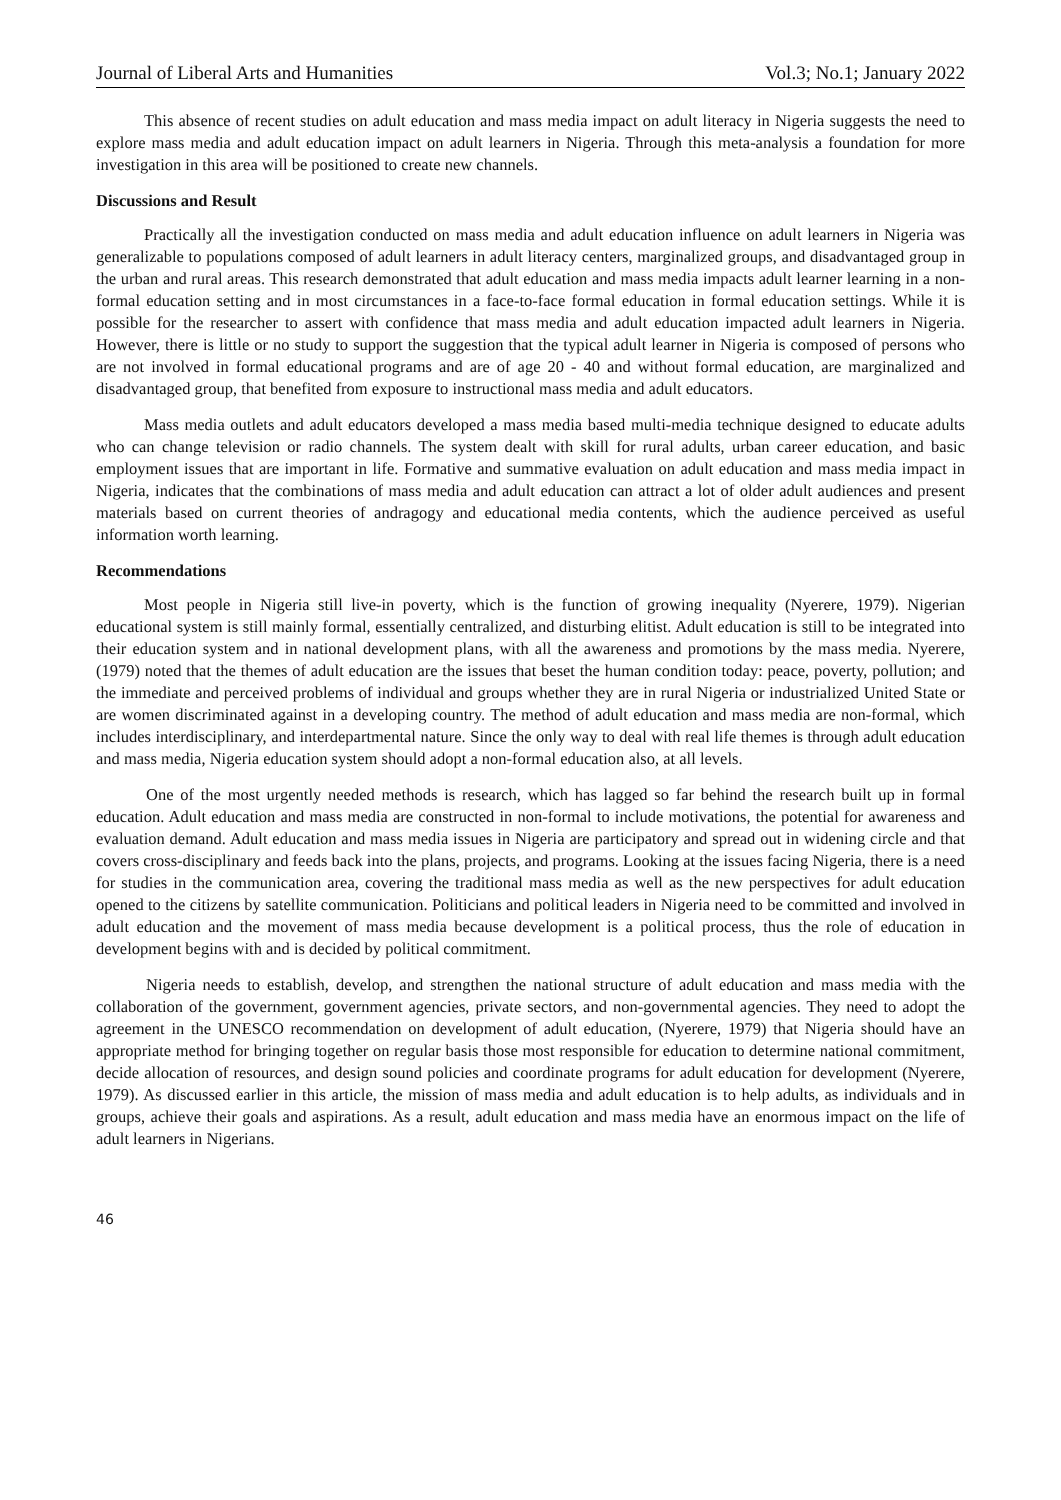Journal of Liberal Arts and Humanities Vol.3; No.1; January 2022
This absence of recent studies on adult education and mass media impact on adult literacy in Nigeria suggests the need to explore mass media and adult education impact on adult learners in Nigeria. Through this meta-analysis a foundation for more investigation in this area will be positioned to create new channels.
Discussions and Result
Practically all the investigation conducted on mass media and adult education influence on adult learners in Nigeria was generalizable to populations composed of adult learners in adult literacy centers, marginalized groups, and disadvantaged group in the urban and rural areas. This research demonstrated that adult education and mass media impacts adult learner learning in a non-formal education setting and in most circumstances in a face-to-face formal education in formal education settings. While it is possible for the researcher to assert with confidence that mass media and adult education impacted adult learners in Nigeria. However, there is little or no study to support the suggestion that the typical adult learner in Nigeria is composed of persons who are not involved in formal educational programs and are of age 20 - 40 and without formal education, are marginalized and disadvantaged group, that benefited from exposure to instructional mass media and adult educators.
Mass media outlets and adult educators developed a mass media based multi-media technique designed to educate adults who can change television or radio channels. The system dealt with skill for rural adults, urban career education, and basic employment issues that are important in life. Formative and summative evaluation on adult education and mass media impact in Nigeria, indicates that the combinations of mass media and adult education can attract a lot of older adult audiences and present materials based on current theories of andragogy and educational media contents, which the audience perceived as useful information worth learning.
Recommendations
Most people in Nigeria still live-in poverty, which is the function of growing inequality (Nyerere, 1979). Nigerian educational system is still mainly formal, essentially centralized, and disturbing elitist. Adult education is still to be integrated into their education system and in national development plans, with all the awareness and promotions by the mass media. Nyerere, (1979) noted that the themes of adult education are the issues that beset the human condition today: peace, poverty, pollution; and the immediate and perceived problems of individual and groups whether they are in rural Nigeria or industrialized United State or are women discriminated against in a developing country. The method of adult education and mass media are non-formal, which includes interdisciplinary, and interdepartmental nature. Since the only way to deal with real life themes is through adult education and mass media, Nigeria education system should adopt a non-formal education also, at all levels.
One of the most urgently needed methods is research, which has lagged so far behind the research built up in formal education. Adult education and mass media are constructed in non-formal to include motivations, the potential for awareness and evaluation demand. Adult education and mass media issues in Nigeria are participatory and spread out in widening circle and that covers cross-disciplinary and feeds back into the plans, projects, and programs. Looking at the issues facing Nigeria, there is a need for studies in the communication area, covering the traditional mass media as well as the new perspectives for adult education opened to the citizens by satellite communication. Politicians and political leaders in Nigeria need to be committed and involved in adult education and the movement of mass media because development is a political process, thus the role of education in development begins with and is decided by political commitment.
Nigeria needs to establish, develop, and strengthen the national structure of adult education and mass media with the collaboration of the government, government agencies, private sectors, and non-governmental agencies. They need to adopt the agreement in the UNESCO recommendation on development of adult education, (Nyerere, 1979) that Nigeria should have an appropriate method for bringing together on regular basis those most responsible for education to determine national commitment, decide allocation of resources, and design sound policies and coordinate programs for adult education for development (Nyerere, 1979). As discussed earlier in this article, the mission of mass media and adult education is to help adults, as individuals and in groups, achieve their goals and aspirations. As a result, adult education and mass media have an enormous impact on the life of adult learners in Nigerians.
46